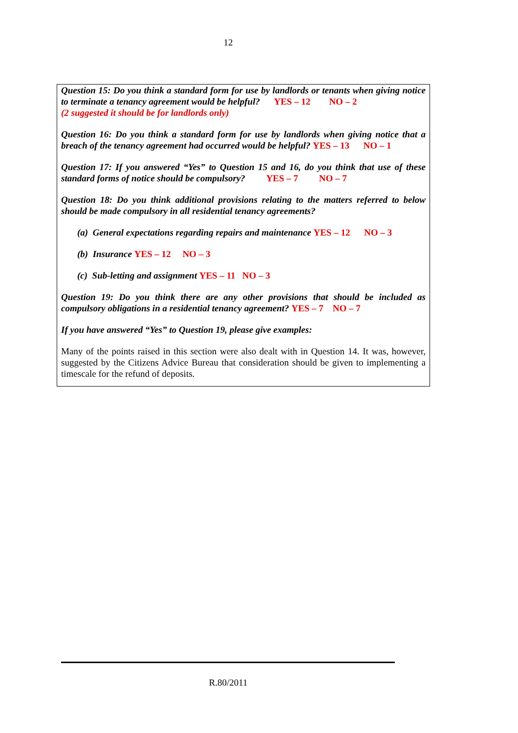12
Question 15: Do you think a standard form for use by landlords or tenants when giving notice to terminate a tenancy agreement would be helpful? YES – 12 NO – 2
(2 suggested it should be for landlords only)
Question 16: Do you think a standard form for use by landlords when giving notice that a breach of the tenancy agreement had occurred would be helpful? YES – 13 NO – 1
Question 17: If you answered “Yes” to Question 15 and 16, do you think that use of these standard forms of notice should be compulsory? YES – 7 NO – 7
Question 18: Do you think additional provisions relating to the matters referred to below should be made compulsory in all residential tenancy agreements?
(a) General expectations regarding repairs and maintenance YES – 12 NO – 3
(b) Insurance YES – 12 NO – 3
(c) Sub-letting and assignment YES – 11 NO – 3
Question 19: Do you think there are any other provisions that should be included as compulsory obligations in a residential tenancy agreement? YES – 7 NO – 7
If you have answered “Yes” to Question 19, please give examples:
Many of the points raised in this section were also dealt with in Question 14. It was, however, suggested by the Citizens Advice Bureau that consideration should be given to implementing a timescale for the refund of deposits.
R.80/2011